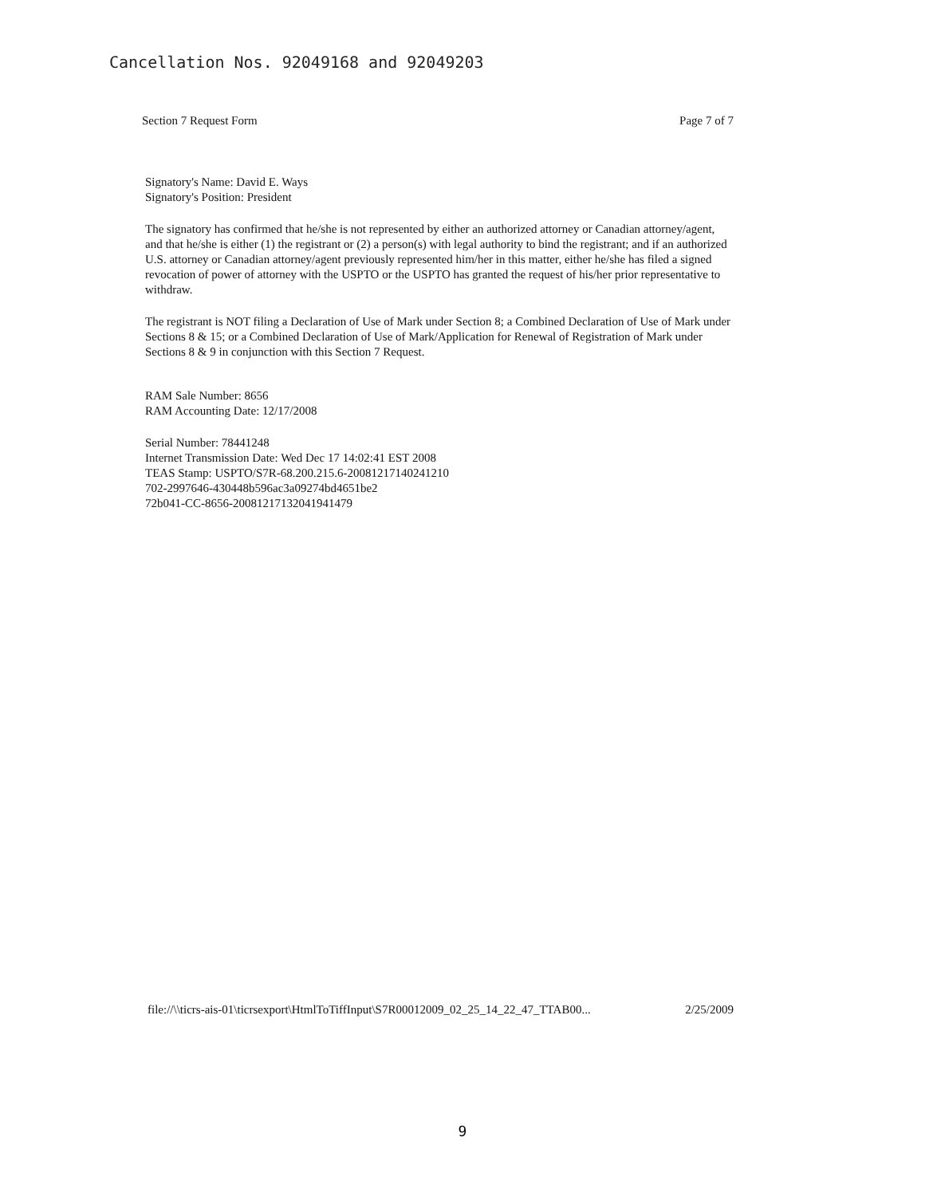Cancellation Nos. 92049168 and 92049203
Section 7 Request Form Page 7 of 7
Signatory's Name: David E. Ways
Signatory's Position: President
The signatory has confirmed that he/she is not represented by either an authorized attorney or Canadian attorney/agent, and that he/she is either (1) the registrant or (2) a person(s) with legal authority to bind the registrant; and if an authorized U.S. attorney or Canadian attorney/agent previously represented him/her in this matter, either he/she has filed a signed revocation of power of attorney with the USPTO or the USPTO has granted the request of his/her prior representative to withdraw.
The registrant is NOT filing a Declaration of Use of Mark under Section 8; a Combined Declaration of Use of Mark under Sections 8 & 15; or a Combined Declaration of Use of Mark/Application for Renewal of Registration of Mark under Sections 8 & 9 in conjunction with this Section 7 Request.
RAM Sale Number: 8656
RAM Accounting Date: 12/17/2008
Serial Number: 78441248
Internet Transmission Date: Wed Dec 17 14:02:41 EST 2008
TEAS Stamp: USPTO/S7R-68.200.215.6-20081217140241210
702-2997646-430448b596ac3a09274bd4651be2
72b041-CC-8656-20081217132041941479
file://\\ticrs-ais-01\ticrsexport\HtmlToTiffInput\S7R00012009_02_25_14_22_47_TTAB00... 2/25/2009
9